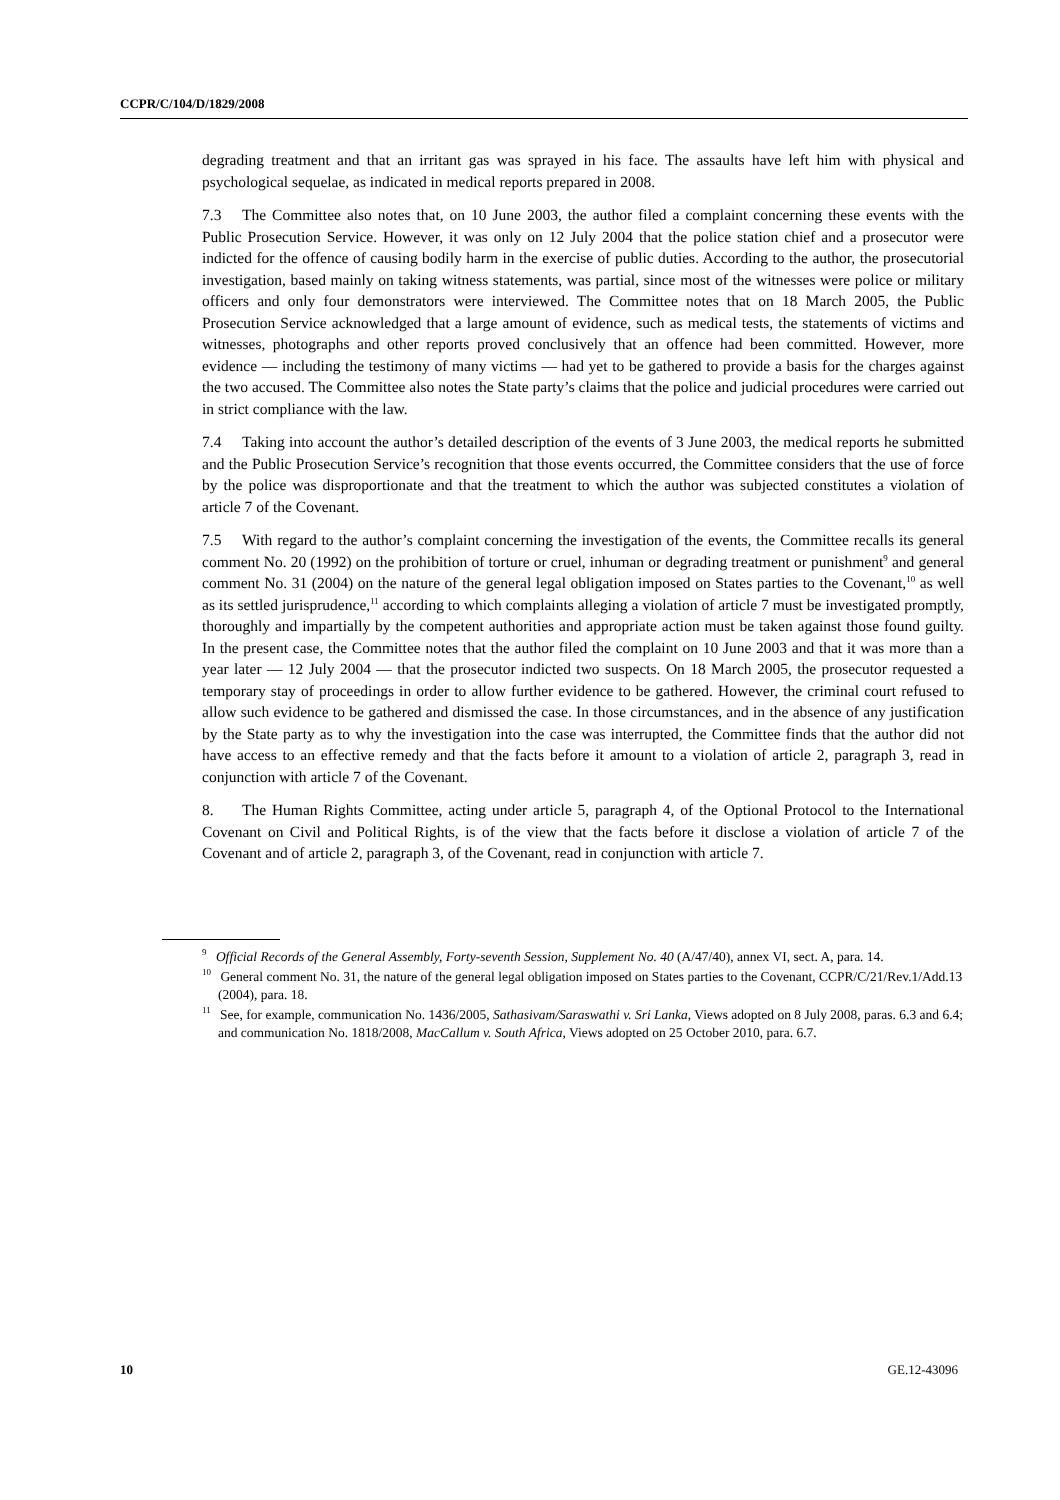CCPR/C/104/D/1829/2008
degrading treatment and that an irritant gas was sprayed in his face. The assaults have left him with physical and psychological sequelae, as indicated in medical reports prepared in 2008.
7.3 The Committee also notes that, on 10 June 2003, the author filed a complaint concerning these events with the Public Prosecution Service. However, it was only on 12 July 2004 that the police station chief and a prosecutor were indicted for the offence of causing bodily harm in the exercise of public duties. According to the author, the prosecutorial investigation, based mainly on taking witness statements, was partial, since most of the witnesses were police or military officers and only four demonstrators were interviewed. The Committee notes that on 18 March 2005, the Public Prosecution Service acknowledged that a large amount of evidence, such as medical tests, the statements of victims and witnesses, photographs and other reports proved conclusively that an offence had been committed. However, more evidence — including the testimony of many victims — had yet to be gathered to provide a basis for the charges against the two accused. The Committee also notes the State party’s claims that the police and judicial procedures were carried out in strict compliance with the law.
7.4 Taking into account the author’s detailed description of the events of 3 June 2003, the medical reports he submitted and the Public Prosecution Service’s recognition that those events occurred, the Committee considers that the use of force by the police was disproportionate and that the treatment to which the author was subjected constitutes a violation of article 7 of the Covenant.
7.5 With regard to the author’s complaint concerning the investigation of the events, the Committee recalls its general comment No. 20 (1992) on the prohibition of torture or cruel, inhuman or degrading treatment or punishment<sup>9</sup> and general comment No. 31 (2004) on the nature of the general legal obligation imposed on States parties to the Covenant,<sup>10</sup> as well as its settled jurisprudence,<sup>11</sup> according to which complaints alleging a violation of article 7 must be investigated promptly, thoroughly and impartially by the competent authorities and appropriate action must be taken against those found guilty. In the present case, the Committee notes that the author filed the complaint on 10 June 2003 and that it was more than a year later — 12 July 2004 — that the prosecutor indicted two suspects. On 18 March 2005, the prosecutor requested a temporary stay of proceedings in order to allow further evidence to be gathered. However, the criminal court refused to allow such evidence to be gathered and dismissed the case. In those circumstances, and in the absence of any justification by the State party as to why the investigation into the case was interrupted, the Committee finds that the author did not have access to an effective remedy and that the facts before it amount to a violation of article 2, paragraph 3, read in conjunction with article 7 of the Covenant.
8. The Human Rights Committee, acting under article 5, paragraph 4, of the Optional Protocol to the International Covenant on Civil and Political Rights, is of the view that the facts before it disclose a violation of article 7 of the Covenant and of article 2, paragraph 3, of the Covenant, read in conjunction with article 7.
<sup>9</sup> Official Records of the General Assembly, Forty-seventh Session, Supplement No. 40 (A/47/40), annex VI, sect. A, para. 14.
<sup>10</sup> General comment No. 31, the nature of the general legal obligation imposed on States parties to the Covenant, CCPR/C/21/Rev.1/Add.13 (2004), para. 18.
<sup>11</sup> See, for example, communication No. 1436/2005, Sathasivam/Saraswathi v. Sri Lanka, Views adopted on 8 July 2008, paras. 6.3 and 6.4; and communication No. 1818/2008, MacCallum v. South Africa, Views adopted on 25 October 2010, para. 6.7.
10 GE.12-43096